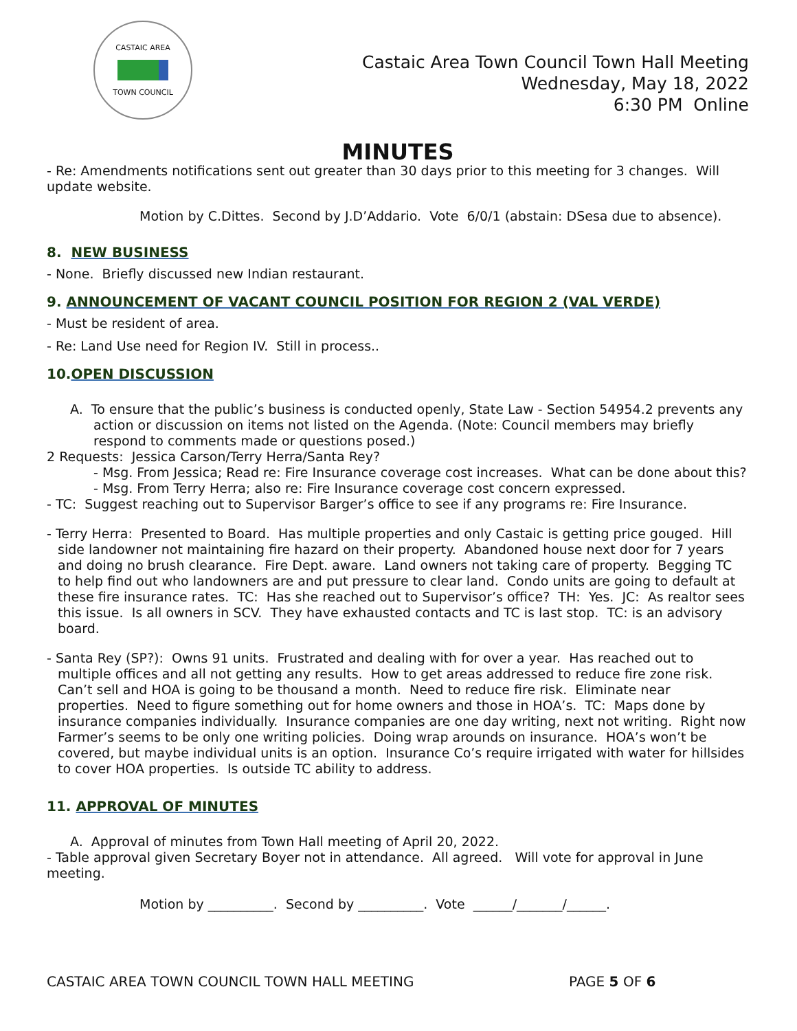CASTAIC AREA
TOWN COUNCIL
Castaic Area Town Council Town Hall Meeting
Wednesday, May 18, 2022
6:30 PM Online
MINUTES
- Re: Amendments notifications sent out greater than 30 days prior to this meeting for 3 changes. Will update website.
Motion by C.Dittes. Second by J.D’Addario. Vote 6/0/1 (abstain: DSesa due to absence).
8. NEW BUSINESS
- None. Briefly discussed new Indian restaurant.
9. ANNOUNCEMENT OF VACANT COUNCIL POSITION FOR REGION 2 (VAL VERDE)
- Must be resident of area.
- Re: Land Use need for Region IV. Still in process..
10.OPEN DISCUSSION
A. To ensure that the public’s business is conducted openly, State Law - Section 54954.2 prevents any action or discussion on items not listed on the Agenda. (Note: Council members may briefly respond to comments made or questions posed.)
2 Requests: Jessica Carson/Terry Herra/Santa Rey?
- Msg. From Jessica; Read re: Fire Insurance coverage cost increases. What can be done about this?
- Msg. From Terry Herra; also re: Fire Insurance coverage cost concern expressed.
- TC: Suggest reaching out to Supervisor Barger’s office to see if any programs re: Fire Insurance.
- Terry Herra: Presented to Board. Has multiple properties and only Castaic is getting price gouged. Hill side landowner not maintaining fire hazard on their property. Abandoned house next door for 7 years and doing no brush clearance. Fire Dept. aware. Land owners not taking care of property. Begging TC to help find out who landowners are and put pressure to clear land. Condo units are going to default at these fire insurance rates. TC: Has she reached out to Supervisor’s office? TH: Yes. JC: As realtor sees this issue. Is all owners in SCV. They have exhausted contacts and TC is last stop. TC: is an advisory board.
- Santa Rey (SP?): Owns 91 units. Frustrated and dealing with for over a year. Has reached out to multiple offices and all not getting any results. How to get areas addressed to reduce fire zone risk. Can’t sell and HOA is going to be thousand a month. Need to reduce fire risk. Eliminate near properties. Need to figure something out for home owners and those in HOA’s. TC: Maps done by insurance companies individually. Insurance companies are one day writing, next not writing. Right now Farmer’s seems to be only one writing policies. Doing wrap arounds on insurance. HOA’s won’t be covered, but maybe individual units is an option. Insurance Co’s require irrigated with water for hillsides to cover HOA properties. Is outside TC ability to address.
11. APPROVAL OF MINUTES
A. Approval of minutes from Town Hall meeting of April 20, 2022.
- Table approval given Secretary Boyer not in attendance. All agreed. Will vote for approval in June meeting.
Motion by __________. Second by __________. Vote ______/_______/______.
CASTAIC AREA TOWN COUNCIL TOWN HALL MEETING PAGE 5 OF 6